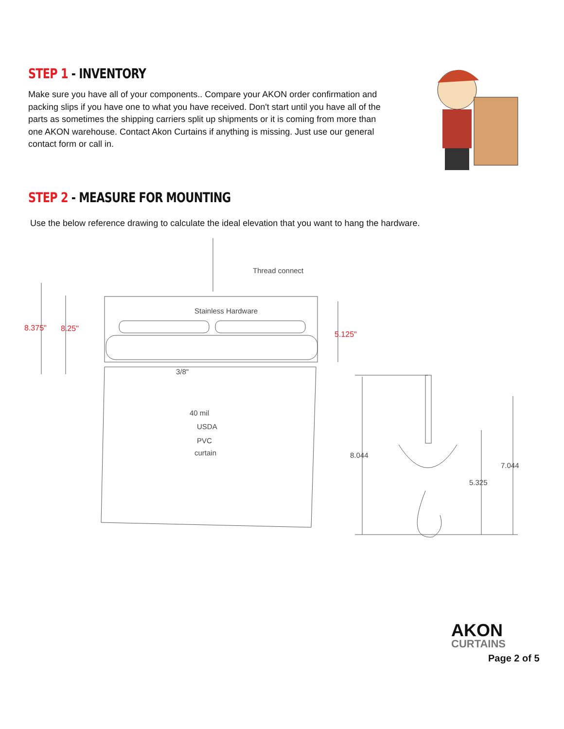STEP 1 - INVENTORY
Make sure you have all of your components.. Compare your AKON order confirmation and packing slips if you have one to what you have received. Don't start until you have all of the parts as sometimes the shipping carriers split up shipments or it is coming from more than one AKON warehouse. Contact Akon Curtains if anything is missing. Just use our general contact form or call in.
STEP 2 - MEASURE FOR MOUNTING
Use the below reference drawing to calculate the ideal elevation that you want to hang the hardware.
Thread connect
Stainless Hardware
40 mil
USDA
PVC
curtain
3/8"
8.375"
8.25"
5.125"
8.044
5.325
7.044
AKON
CURTAINS
Page 2 of 5